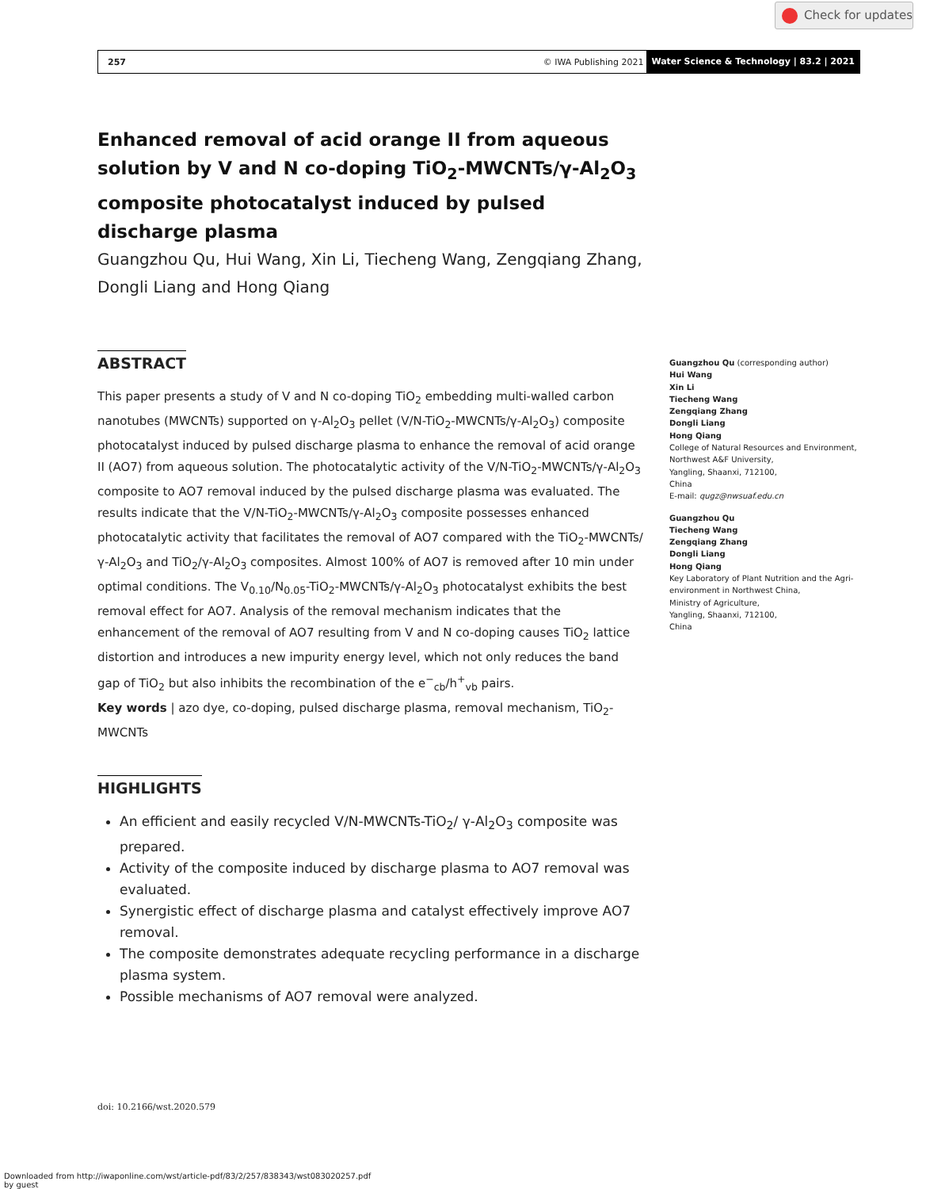Check for updates
257 © IWA Publishing 2021
Water Science & Technology | 83.2 | 2021
Enhanced removal of acid orange II from aqueous solution by V and N co-doping TiO<sub>2</sub>-MWCNTs/γ-Al<sub>2</sub>O<sub>3</sub> composite photocatalyst induced by pulsed discharge plasma
Guangzhou Qu, Hui Wang, Xin Li, Tiecheng Wang, Zengqiang Zhang, Dongli Liang and Hong Qiang
ABSTRACT
This paper presents a study of V and N co-doping TiO<sub>2</sub> embedding multi-walled carbon nanotubes (MWCNTs) supported on γ-Al<sub>2</sub>O<sub>3</sub> pellet (V/N-TiO<sub>2</sub>-MWCNTs/γ-Al<sub>2</sub>O<sub>3</sub>) composite photocatalyst induced by pulsed discharge plasma to enhance the removal of acid orange II (AO7) from aqueous solution. The photocatalytic activity of the V/N-TiO<sub>2</sub>-MWCNTs/γ-Al<sub>2</sub>O<sub>3</sub> composite to AO7 removal induced by the pulsed discharge plasma was evaluated. The results indicate that the V/N-TiO<sub>2</sub>-MWCNTs/γ-Al<sub>2</sub>O<sub>3</sub> composite possesses enhanced photocatalytic activity that facilitates the removal of AO7 compared with the TiO<sub>2</sub>-MWCNTs/γ-Al<sub>2</sub>O<sub>3</sub> and TiO<sub>2</sub>/γ-Al<sub>2</sub>O<sub>3</sub> composites. Almost 100% of AO7 is removed after 10 min under optimal conditions. The V<sub>0.10</sub>/N<sub>0.05</sub>-TiO<sub>2</sub>-MWCNTs/γ-Al<sub>2</sub>O<sub>3</sub> photocatalyst exhibits the best removal effect for AO7. Analysis of the removal mechanism indicates that the enhancement of the removal of AO7 resulting from V and N co-doping causes TiO<sub>2</sub> lattice distortion and introduces a new impurity energy level, which not only reduces the band gap of TiO<sub>2</sub> but also inhibits the recombination of the e<sup>−</sup><sub>cb</sub>/h<sup>+</sup><sub>vb</sub> pairs.
Key words | azo dye, co-doping, pulsed discharge plasma, removal mechanism, TiO<sub>2</sub>-MWCNTs
HIGHLIGHTS
An efficient and easily recycled V/N-MWCNTs-TiO<sub>2</sub>/ γ-Al<sub>2</sub>O<sub>3</sub> composite was prepared.
Activity of the composite induced by discharge plasma to AO7 removal was evaluated.
Synergistic effect of discharge plasma and catalyst effectively improve AO7 removal.
The composite demonstrates adequate recycling performance in a discharge plasma system.
Possible mechanisms of AO7 removal were analyzed.
Guangzhou Qu (corresponding author)
Hui Wang
Xin Li
Tiecheng Wang
Zengqiang Zhang
Dongli Liang
Hong Qiang
College of Natural Resources and Environment, Northwest A&F University,
Yangling, Shaanxi, 712100,
China
E-mail: qugz@nwsuaf.edu.cn
Guangzhou Qu
Tiecheng Wang
Zengqiang Zhang
Dongli Liang
Hong Qiang
Key Laboratory of Plant Nutrition and the Agri-environment in Northwest China,
Ministry of Agriculture,
Yangling, Shaanxi, 712100,
China
doi: 10.2166/wst.2020.579
Downloaded from http://iwaponline.com/wst/article-pdf/83/2/257/838343/wst083020257.pdf
by guest